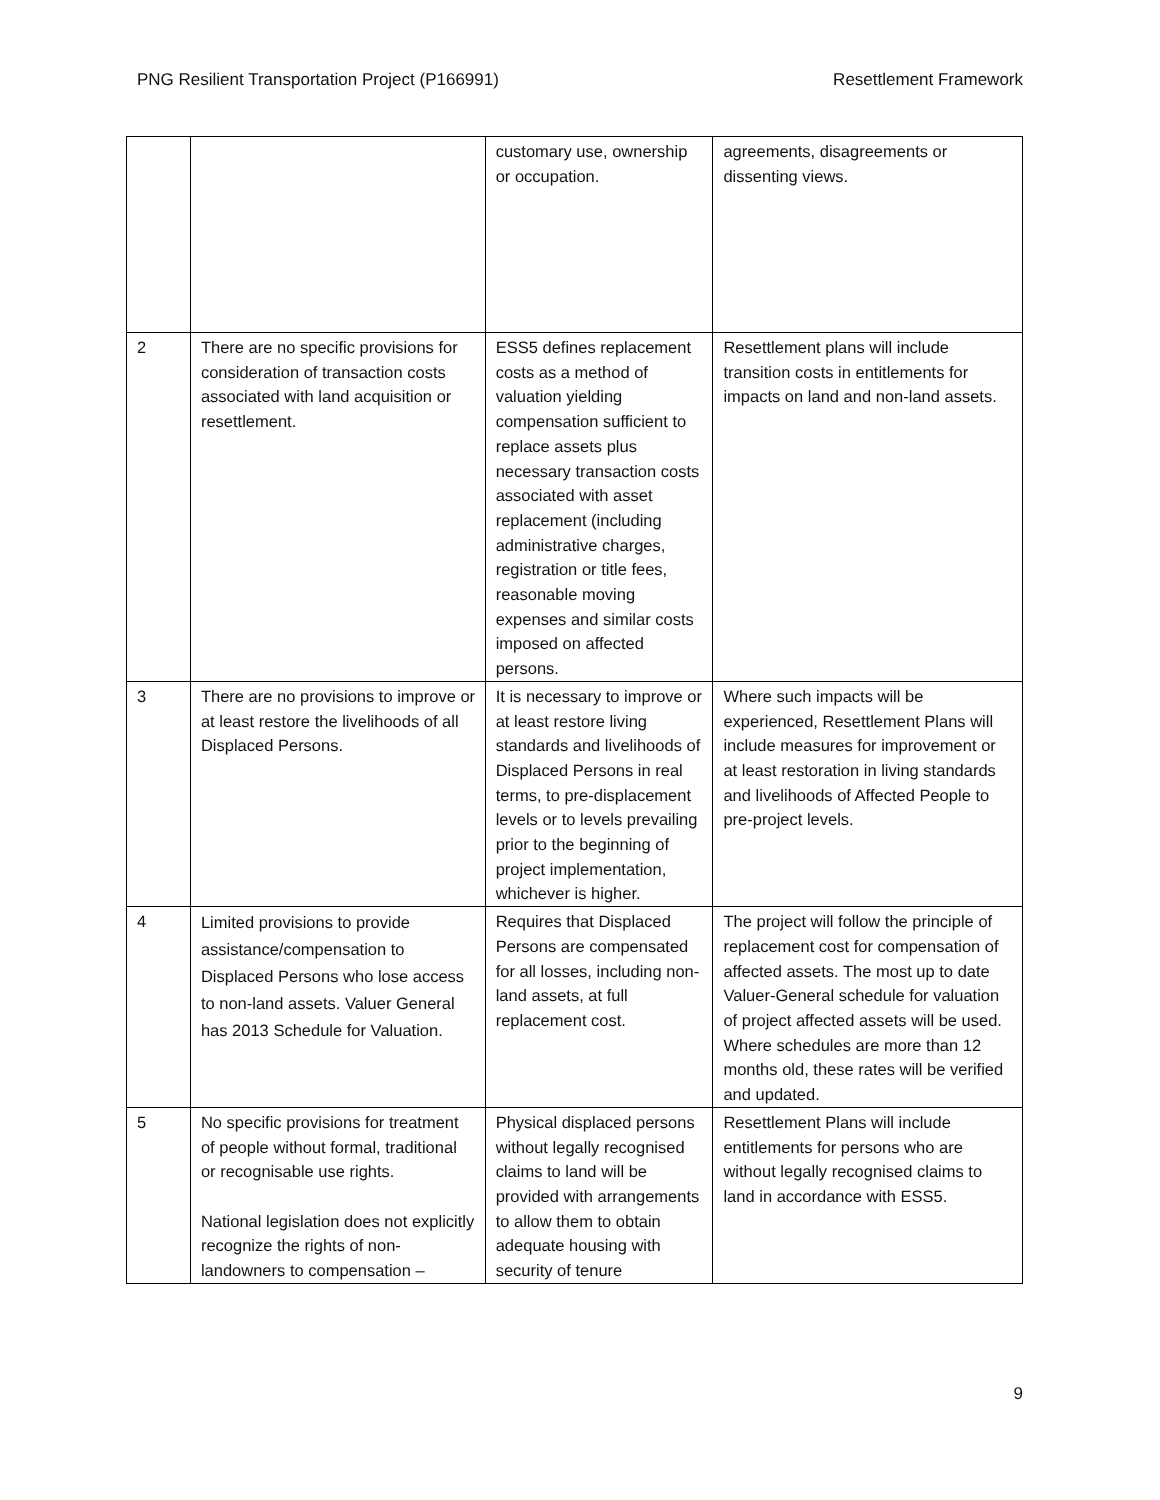PNG Resilient Transportation Project (P166991) Resettlement Framework
| | | customary use, ownership or occupation. | agreements, disagreements or dissenting views. |
| 2 | There are no specific provisions for consideration of transaction costs associated with land acquisition or resettlement. | ESS5 defines replacement costs as a method of valuation yielding compensation sufficient to replace assets plus necessary transaction costs associated with asset replacement (including administrative charges, registration or title fees, reasonable moving expenses and similar costs imposed on affected persons. | Resettlement plans will include transition costs in entitlements for impacts on land and non-land assets. |
| 3 | There are no provisions to improve or at least restore the livelihoods of all Displaced Persons. | It is necessary to improve or at least restore living standards and livelihoods of Displaced Persons in real terms, to pre-displacement levels or to levels prevailing prior to the beginning of project implementation, whichever is higher. | Where such impacts will be experienced, Resettlement Plans will include measures for improvement or at least restoration in living standards and livelihoods of Affected People to pre-project levels. |
| 4 | Limited provisions to provide assistance/compensation to Displaced Persons who lose access to non-land assets. Valuer General has 2013 Schedule for Valuation. | Requires that Displaced Persons are compensated for all losses, including non-land assets, at full replacement cost. | The project will follow the principle of replacement cost for compensation of affected assets. The most up to date Valuer-General schedule for valuation of project affected assets will be used. Where schedules are more than 12 months old, these rates will be verified and updated. |
| 5 | No specific provisions for treatment of people without formal, traditional or recognisable use rights. National legislation does not explicitly recognize the rights of non-landowners to compensation – | Physical displaced persons without legally recognised claims to land will be provided with arrangements to allow them to obtain adequate housing with security of tenure | Resettlement Plans will include entitlements for persons who are without legally recognised claims to land in accordance with ESS5. |
9